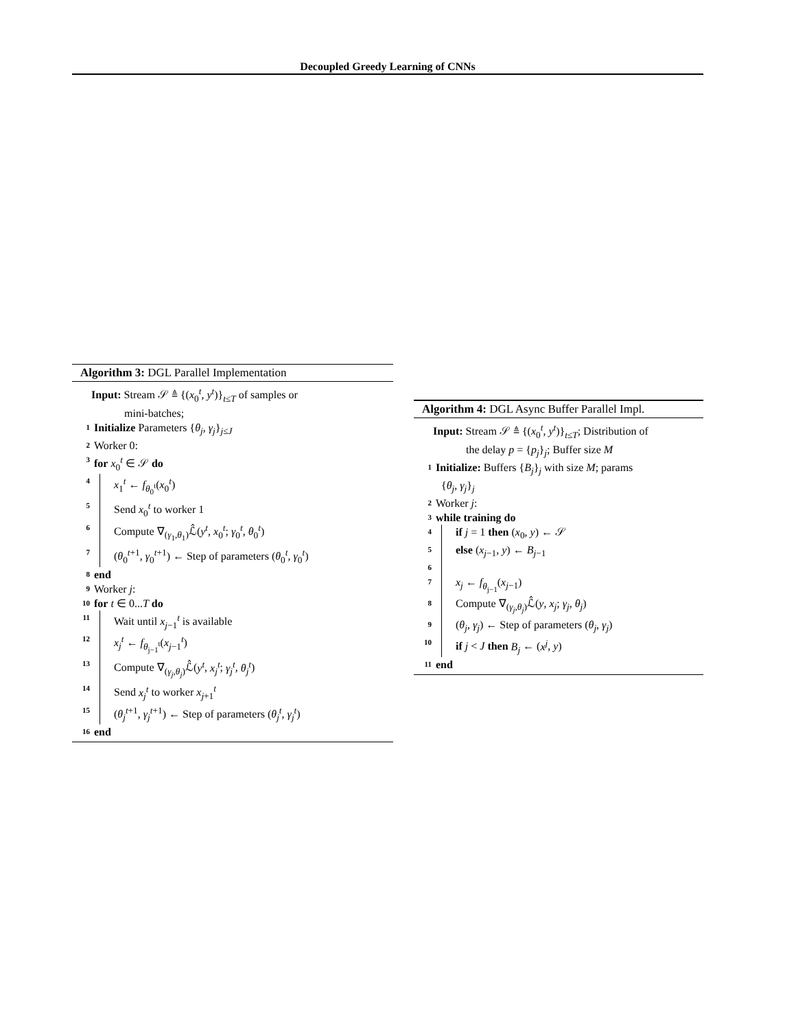Decoupled Greedy Learning of CNNs
Algorithm 3: DGL Parallel Implementation
Input: Stream 𝒮 ≜ {(x<sub>0</sub><sup>t</sup>, y<sup>t</sup>)}<sub>t≤T</sub> of samples or
mini-batches;
1 Initialize Parameters {θ<sub>j</sub>, γ<sub>j</sub>}<sub>j≤J</sub>
2 Worker 0:
3 for x<sub>0</sub><sup>t</sup> ∈ 𝒮 do
4 x<sub>1</sub><sup>t</sup> ← f<sub>θ<sub>0</sub><sup>t</sup></sub>(x<sub>0</sub><sup>t</sup>)
5 Send x<sub>0</sub><sup>t</sup> to worker 1
6 Compute ∇<sub>(γ<sub>1</sub>,θ<sub>1</sub>)</sub>ℒ̂(y<sup>t</sup>, x<sub>0</sub><sup>t</sup>; γ<sub>0</sub><sup>t</sup>, θ<sub>0</sub><sup>t</sup>)
7 (θ<sub>0</sub><sup>t+1</sup>, γ<sub>0</sub><sup>t+1</sup>) ← Step of parameters (θ<sub>0</sub><sup>t</sup>, γ<sub>0</sub><sup>t</sup>)
8 end
9 Worker j:
10 for t ∈ 0...T do
11 Wait until x<sub>j−1</sub><sup>t</sup> is available
12 x<sub>j</sub><sup>t</sup> ← f<sub>θ<sub>j−1</sub><sup>t</sup></sub>(x<sub>j−1</sub><sup>t</sup>)
13 Compute ∇<sub>(γ<sub>j</sub>,θ<sub>j</sub>)</sub>ℒ̂(y<sup>t</sup>, x<sub>j</sub><sup>t</sup>; γ<sub>j</sub><sup>t</sup>, θ<sub>j</sub><sup>t</sup>)
14 Send x<sub>j</sub><sup>t</sup> to worker x<sub>j+1</sub><sup>t</sup>
15 (θ<sub>j</sub><sup>t+1</sup>, γ<sub>j</sub><sup>t+1</sup>) ← Step of parameters (θ<sub>j</sub><sup>t</sup>, γ<sub>j</sub><sup>t</sup>)
16 end
Algorithm 4: DGL Async Buffer Parallel Impl.
Input: Stream 𝒮 ≜ {(x<sub>0</sub><sup>t</sup>, y<sup>t</sup>)}<sub>t≤T</sub>; Distribution of
the delay p = {p<sub>j</sub>}<sub>j</sub>; Buffer size M
1 Initialize: Buffers {B<sub>j</sub>}<sub>j</sub> with size M; params
{θ<sub>j</sub>, γ<sub>j</sub>}<sub>j</sub>
2 Worker j:
3 while training do
4 if j = 1 then (x<sub>0</sub>, y) ← 𝒮
5 else (x<sub>j−1</sub>, y) ← B<sub>j−1</sub>
6
7 x<sub>j</sub> ← f<sub>θ<sub>j−1</sub></sub>(x<sub>j−1</sub>)
8 Compute ∇<sub>(γ<sub>j</sub>,θ<sub>j</sub>)</sub>ℒ̂(y, x<sub>j</sub>; γ<sub>j</sub>, θ<sub>j</sub>)
9 (θ<sub>j</sub>, γ<sub>j</sub>) ← Step of parameters (θ<sub>j</sub>, γ<sub>j</sub>)
10 if j < J then B<sub>j</sub> ← (x<sup>j</sup>, y)
11 end